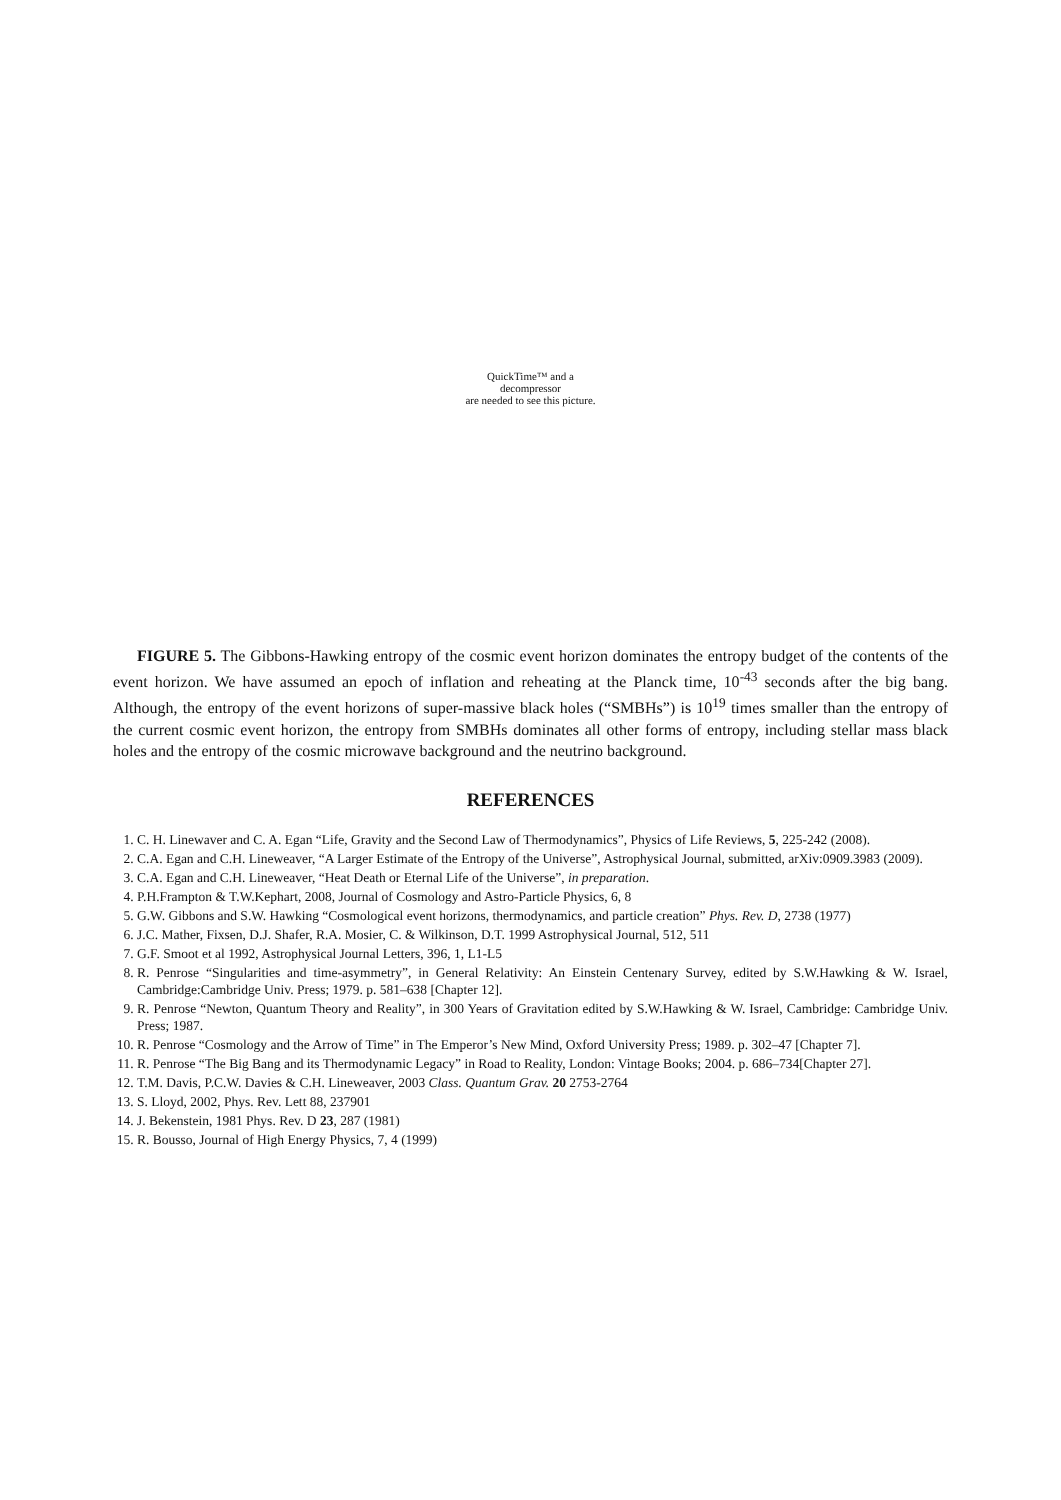QuickTime™ and a
decompressor
are needed to see this picture.
FIGURE 5. The Gibbons-Hawking entropy of the cosmic event horizon dominates the entropy budget of the contents of the event horizon. We have assumed an epoch of inflation and reheating at the Planck time, 10<sup>-43</sup> seconds after the big bang. Although, the entropy of the event horizons of super-massive black holes (“SMBHs”) is 10<sup>19</sup> times smaller than the entropy of the current cosmic event horizon, the entropy from SMBHs dominates all other forms of entropy, including stellar mass black holes and the entropy of the cosmic microwave background and the neutrino background.
REFERENCES
1. C. H. Linewaver and C. A. Egan “Life, Gravity and the Second Law of Thermodynamics”, Physics of Life Reviews, 5, 225-242 (2008).
2. C.A. Egan and C.H. Lineweaver, “A Larger Estimate of the Entropy of the Universe”, Astrophysical Journal, submitted, arXiv:0909.3983 (2009).
3. C.A. Egan and C.H. Lineweaver, “Heat Death or Eternal Life of the Universe”, in preparation.
4. P.H.Frampton & T.W.Kephart, 2008, Journal of Cosmology and Astro-Particle Physics, 6, 8
5. G.W. Gibbons and S.W. Hawking “Cosmological event horizons, thermodynamics, and particle creation” Phys. Rev. D, 2738 (1977)
6. J.C. Mather, Fixsen, D.J. Shafer, R.A. Mosier, C. & Wilkinson, D.T. 1999 Astrophysical Journal, 512, 511
7. G.F. Smoot et al 1992, Astrophysical Journal Letters, 396, 1, L1-L5
8. R. Penrose “Singularities and time-asymmetry”, in General Relativity: An Einstein Centenary Survey, edited by S.W.Hawking & W. Israel, Cambridge:Cambridge Univ. Press; 1979. p. 581–638 [Chapter 12].
9. R. Penrose “Newton, Quantum Theory and Reality”, in 300 Years of Gravitation edited by S.W.Hawking & W. Israel, Cambridge: Cambridge Univ. Press; 1987.
10. R. Penrose “Cosmology and the Arrow of Time” in The Emperor’s New Mind, Oxford University Press; 1989. p. 302–47 [Chapter 7].
11. R. Penrose “The Big Bang and its Thermodynamic Legacy” in Road to Reality, London: Vintage Books; 2004. p. 686–734[Chapter 27].
12. T.M. Davis, P.C.W. Davies & C.H. Lineweaver, 2003 Class. Quantum Grav. 20 2753-2764
13. S. Lloyd, 2002, Phys. Rev. Lett 88, 237901
14. J. Bekenstein, 1981 Phys. Rev. D 23, 287 (1981)
15. R. Bousso, Journal of High Energy Physics, 7, 4 (1999)